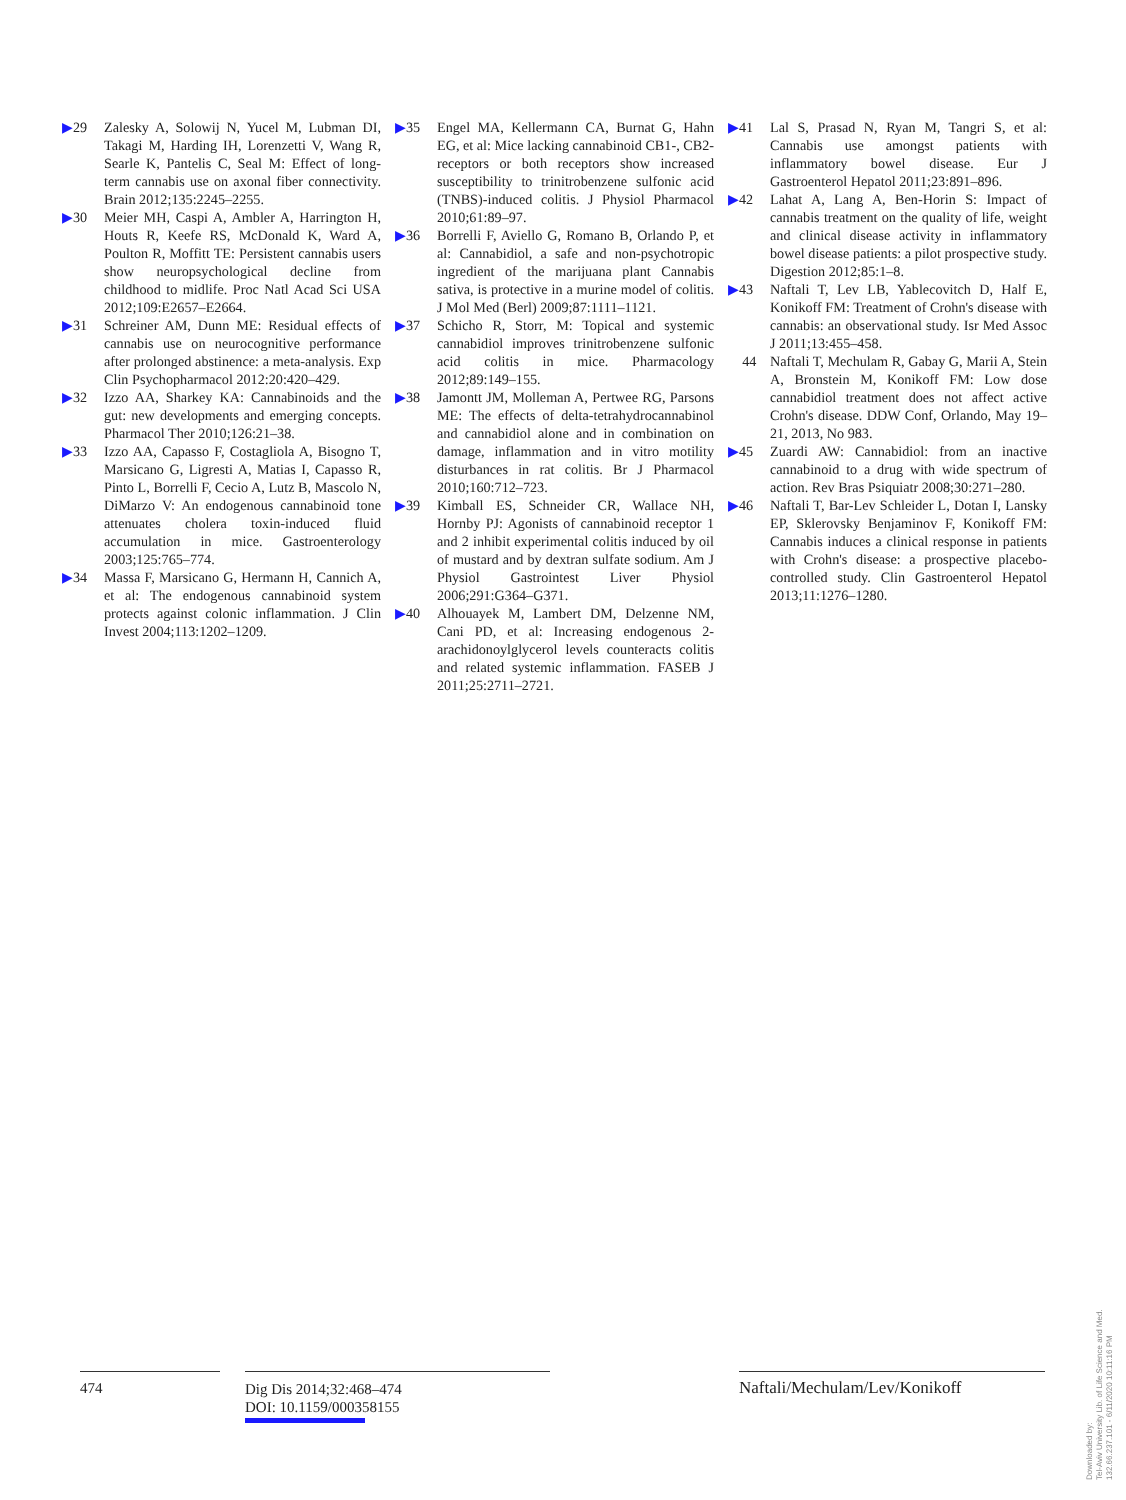▶29 Zalesky A, Solowij N, Yucel M, Lubman DI, Takagi M, Harding IH, Lorenzetti V, Wang R, Searle K, Pantelis C, Seal M: Effect of long-term cannabis use on axonal fiber connectivity. Brain 2012;135:2245–2255.
▶30 Meier MH, Caspi A, Ambler A, Harrington H, Houts R, Keefe RS, McDonald K, Ward A, Poulton R, Moffitt TE: Persistent cannabis users show neuropsychological decline from childhood to midlife. Proc Natl Acad Sci USA 2012;109:E2657–E2664.
▶31 Schreiner AM, Dunn ME: Residual effects of cannabis use on neurocognitive performance after prolonged abstinence: a meta-analysis. Exp Clin Psychopharmacol 2012:20:420–429.
▶32 Izzo AA, Sharkey KA: Cannabinoids and the gut: new developments and emerging concepts. Pharmacol Ther 2010;126:21–38.
▶33 Izzo AA, Capasso F, Costagliola A, Bisogno T, Marsicano G, Ligresti A, Matias I, Capasso R, Pinto L, Borrelli F, Cecio A, Lutz B, Mascolo N, DiMarzo V: An endogenous cannabinoid tone attenuates cholera toxin-induced fluid accumulation in mice. Gastroenterology 2003;125:765–774.
▶34 Massa F, Marsicano G, Hermann H, Cannich A, et al: The endogenous cannabinoid system protects against colonic inflammation. J Clin Invest 2004;113:1202–1209.
▶35 Engel MA, Kellermann CA, Burnat G, Hahn EG, et al: Mice lacking cannabinoid CB1-, CB2-receptors or both receptors show increased susceptibility to trinitrobenzene sulfonic acid (TNBS)-induced colitis. J Physiol Pharmacol 2010;61:89–97.
▶36 Borrelli F, Aviello G, Romano B, Orlando P, et al: Cannabidiol, a safe and non-psychotropic ingredient of the marijuana plant Cannabis sativa, is protective in a murine model of colitis. J Mol Med (Berl) 2009;87:1111–1121.
▶37 Schicho R, Storr, M: Topical and systemic cannabidiol improves trinitrobenzene sulfonic acid colitis in mice. Pharmacology 2012;89:149–155.
▶38 Jamontt JM, Molleman A, Pertwee RG, Parsons ME: The effects of delta-tetrahydrocannabinol and cannabidiol alone and in combination on damage, inflammation and in vitro motility disturbances in rat colitis. Br J Pharmacol 2010;160:712–723.
▶39 Kimball ES, Schneider CR, Wallace NH, Hornby PJ: Agonists of cannabinoid receptor 1 and 2 inhibit experimental colitis induced by oil of mustard and by dextran sulfate sodium. Am J Physiol Gastrointest Liver Physiol 2006;291:G364–G371.
▶40 Alhouayek M, Lambert DM, Delzenne NM, Cani PD, et al: Increasing endogenous 2-arachidonoylglycerol levels counteracts colitis and related systemic inflammation. FASEB J 2011;25:2711–2721.
▶41 Lal S, Prasad N, Ryan M, Tangri S, et al: Cannabis use amongst patients with inflammatory bowel disease. Eur J Gastroenterol Hepatol 2011;23:891–896.
▶42 Lahat A, Lang A, Ben-Horin S: Impact of cannabis treatment on the quality of life, weight and clinical disease activity in inflammatory bowel disease patients: a pilot prospective study. Digestion 2012;85:1–8.
▶43 Naftali T, Lev LB, Yablecovitch D, Half E, Konikoff FM: Treatment of Crohn's disease with cannabis: an observational study. Isr Med Assoc J 2011;13:455–458.
44 Naftali T, Mechulam R, Gabay G, Marii A, Stein A, Bronstein M, Konikoff FM: Low dose cannabidiol treatment does not affect active Crohn's disease. DDW Conf, Orlando, May 19–21, 2013, No 983.
▶45 Zuardi AW: Cannabidiol: from an inactive cannabinoid to a drug with wide spectrum of action. Rev Bras Psiquiatr 2008;30:271–280.
▶46 Naftali T, Bar-Lev Schleider L, Dotan I, Lansky EP, Sklerovsky Benjaminov F, Konikoff FM: Cannabis induces a clinical response in patients with Crohn's disease: a prospective placebo-controlled study. Clin Gastroenterol Hepatol 2013;11:1276–1280.
474
Dig Dis 2014;32:468–474
DOI: 10.1159/000358155
Naftali/Mechulam/Lev/Konikoff
Downloaded by:
Tel-Aviv University Lib. of Life Science and Med.
132.66.237.101 - 6/11/2020 10:11:16 PM